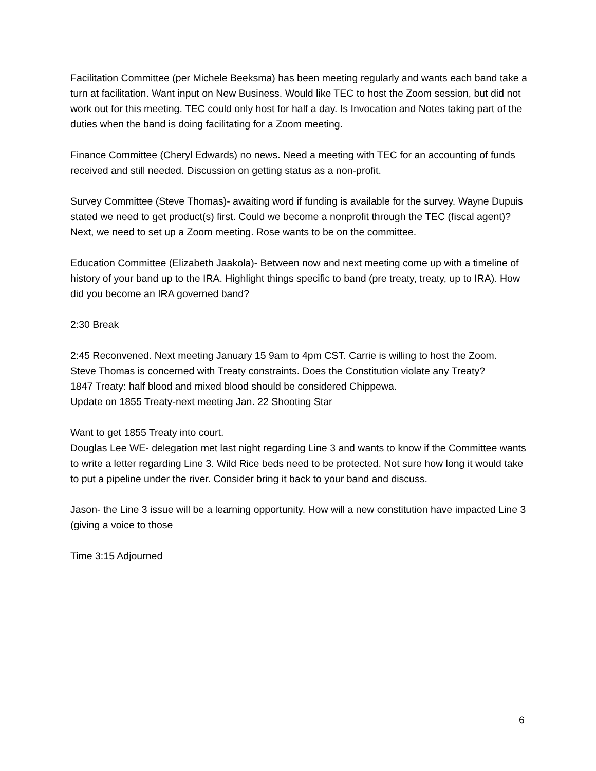Facilitation Committee (per Michele Beeksma) has been meeting regularly and wants each band take a turn at facilitation. Want input on New Business. Would like TEC to host the Zoom session, but did not work out for this meeting. TEC could only host for half a day. Is Invocation and Notes taking part of the duties when the band is doing facilitating for a Zoom meeting.
Finance Committee (Cheryl Edwards) no news. Need a meeting with TEC for an accounting of funds received and still needed. Discussion on getting status as a non-profit.
Survey Committee (Steve Thomas)- awaiting word if funding is available for the survey. Wayne Dupuis stated we need to get product(s) first. Could we become a nonprofit through the TEC (fiscal agent)? Next, we need to set up a Zoom meeting. Rose wants to be on the committee.
Education Committee (Elizabeth Jaakola)- Between now and next meeting come up with a timeline of history of your band up to the IRA. Highlight things specific to band (pre treaty, treaty, up to IRA). How did you become an IRA governed band?
2:30 Break
2:45 Reconvened. Next meeting January 15 9am to 4pm CST. Carrie is willing to host the Zoom.
Steve Thomas is concerned with Treaty constraints. Does the Constitution violate any Treaty?
1847 Treaty: half blood and mixed blood should be considered Chippewa.
Update on 1855 Treaty-next meeting Jan. 22 Shooting Star
Want to get 1855 Treaty into court.
Douglas Lee WE- delegation met last night regarding Line 3 and wants to know if the Committee wants to write a letter regarding Line 3. Wild Rice beds need to be protected. Not sure how long it would take to put a pipeline under the river. Consider bring it back to your band and discuss.
Jason- the Line 3 issue will be a learning opportunity. How will a new constitution have impacted Line 3 (giving a voice to those
Time 3:15 Adjourned
6